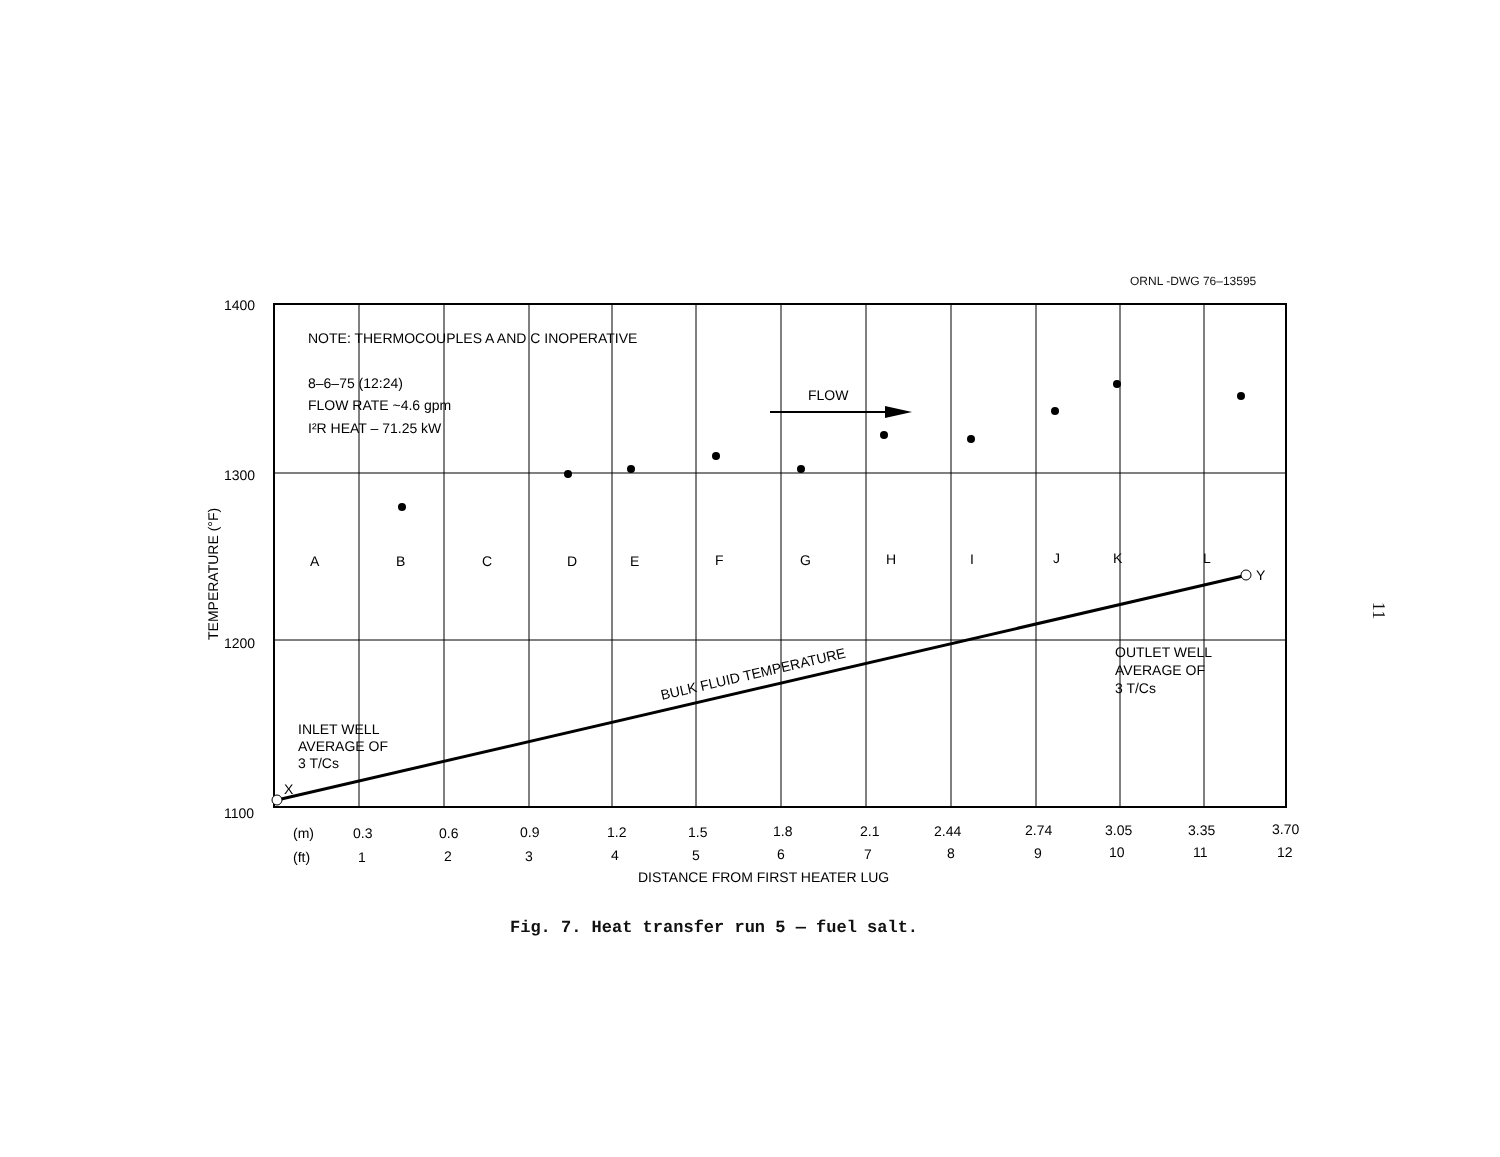ORNL -DWG 76–13595
1400
1300
1200
1100
TEMPERATURE (°F)
NOTE: THERMOCOUPLES A AND C INOPERATIVE
8–6–75 (12:24)
FLOW RATE ~4.6 gpm
I²R HEAT – 71.25 kW
FLOW
A
B
C
D
E
F
G
H
I
J
K
L
Y
X
BULK FLUID TEMPERATURE
INLET WELL
AVERAGE OF
3 T/Cs
OUTLET WELL
AVERAGE OF
3 T/Cs
(m)
0.3
0.6
0.9
1.2
1.5
1.8
2.1
2.44
2.74
3.05
3.35
3.70
(ft)
1
2
3
4
5
6
7
8
9
10
11
12
DISTANCE FROM FIRST HEATER LUG
Fig. 7. Heat transfer run 5 — fuel salt.
11